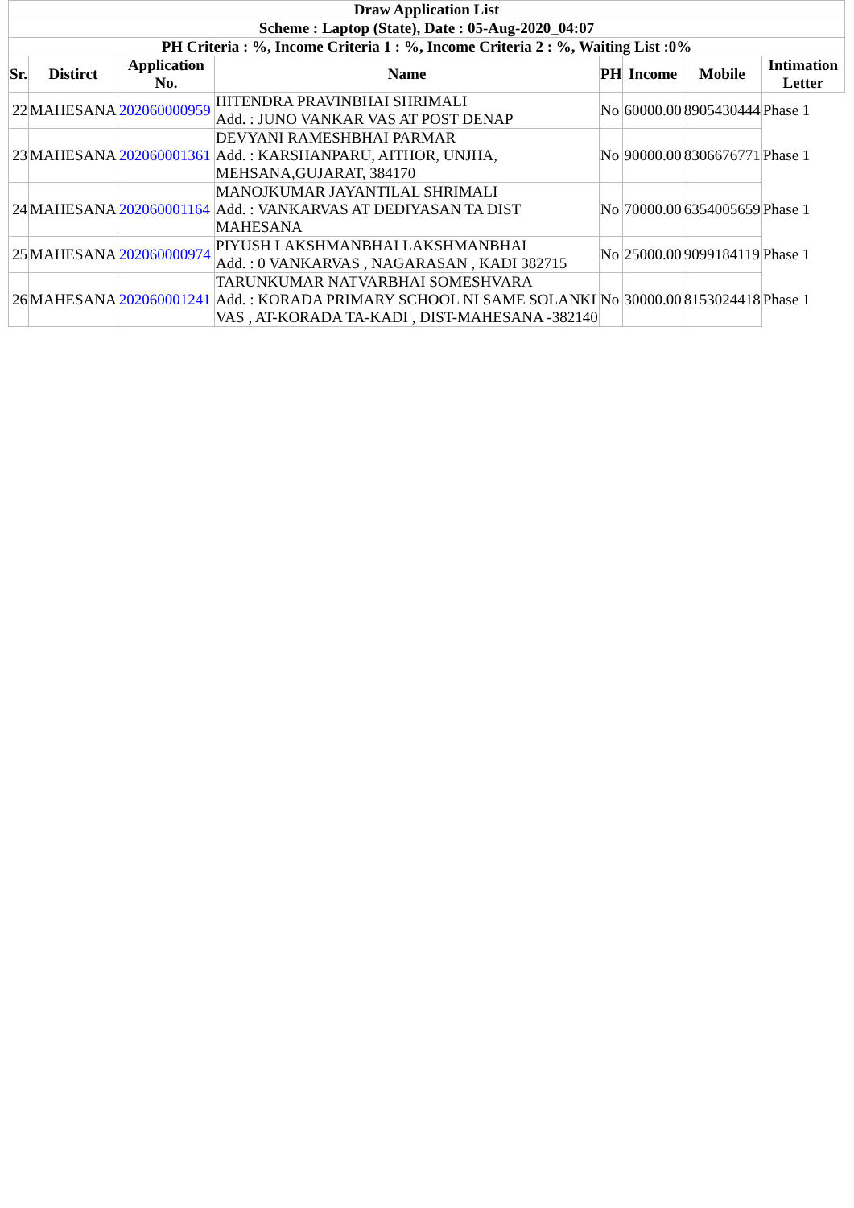| Draw Application List | | | | | | | |
| Scheme : Laptop (State), Date : 05-Aug-2020_04:07 | | | | | | | |
| PH Criteria : %, Income Criteria 1 : %, Income Criteria 2 : %, Waiting List :0% | | | | | | | |
| Sr. | Distirct | Application No. | Name | PH | Income | Mobile | Intimation Letter |
| 22 | MAHESANA | 202060000959 | HITENDRA PRAVINBHAI SHRIMALI Add. : JUNO VANKAR VAS AT POST DENAP | No | 60000.00 | 8905430444 | Phase 1 |
| 23 | MAHESANA | 202060001361 | DEVYANI RAMESHBHAI PARMAR Add. : KARSHANPARU, AITHOR, UNJHA, MEHSANA,GUJARAT, 384170 | No | 90000.00 | 8306676771 | Phase 1 |
| 24 | MAHESANA | 202060001164 | MANOJKUMAR JAYANTILAL SHRIMALI Add. : VANKARVAS AT DEDIYASAN TA DIST MAHESANA | No | 70000.00 | 6354005659 | Phase 1 |
| 25 | MAHESANA | 202060000974 | PIYUSH LAKSHMANBHAI LAKSHMANBHAI Add. : 0 VANKARVAS , NAGARASAN , KADI 382715 | No | 25000.00 | 9099184119 | Phase 1 |
| 26 | MAHESANA | 202060001241 | TARUNKUMAR NATVARBHAI SOMESHVARA Add. : KORADA PRIMARY SCHOOL NI SAME SOLANKI VAS , AT-KORADA TA-KADI , DIST-MAHESANA -382140 | No | 30000.00 | 8153024418 | Phase 1 |